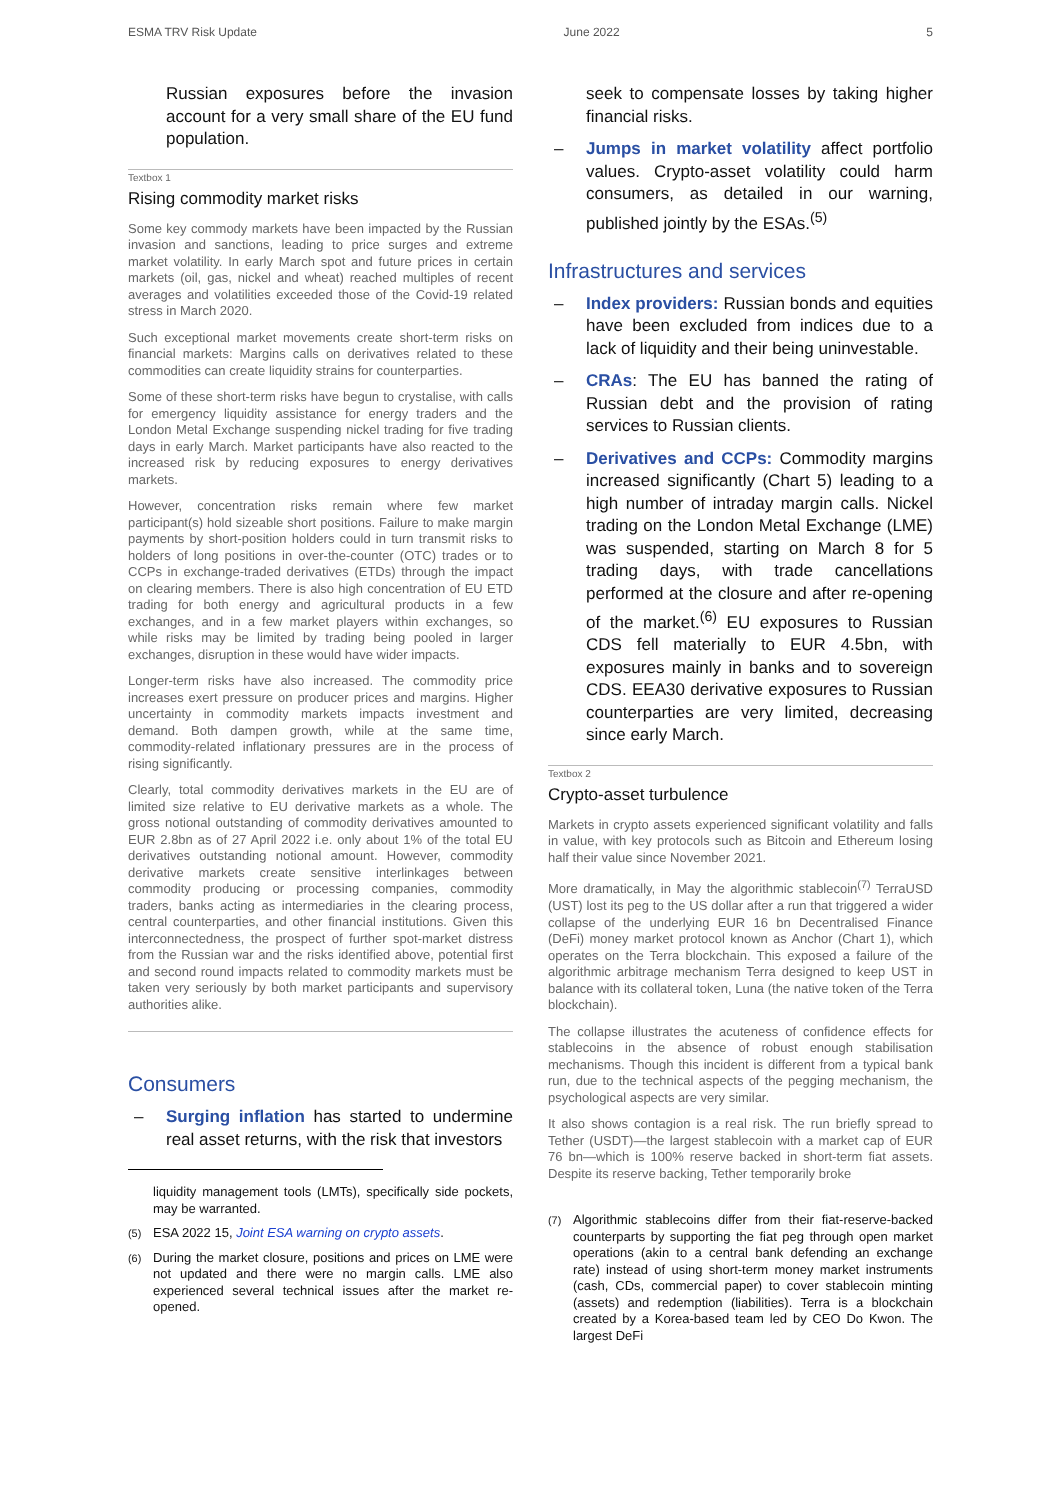ESMA TRV Risk Update June 2022 5
Russian exposures before the invasion account for a very small share of the EU fund population.
Textbox 1
Rising commodity market risks
Some key commody markets have been impacted by the Russian invasion and sanctions, leading to price surges and extreme market volatility. In early March spot and future prices in certain markets (oil, gas, nickel and wheat) reached multiples of recent averages and volatilities exceeded those of the Covid-19 related stress in March 2020.
Such exceptional market movements create short-term risks on financial markets: Margins calls on derivatives related to these commodities can create liquidity strains for counterparties.
Some of these short-term risks have begun to crystalise, with calls for emergency liquidity assistance for energy traders and the London Metal Exchange suspending nickel trading for five trading days in early March. Market participants have also reacted to the increased risk by reducing exposures to energy derivatives markets.
However, concentration risks remain where few market participant(s) hold sizeable short positions. Failure to make margin payments by short-position holders could in turn transmit risks to holders of long positions in over-the-counter (OTC) trades or to CCPs in exchange-traded derivatives (ETDs) through the impact on clearing members. There is also high concentration of EU ETD trading for both energy and agricultural products in a few exchanges, and in a few market players within exchanges, so while risks may be limited by trading being pooled in larger exchanges, disruption in these would have wider impacts.
Longer-term risks have also increased. The commodity price increases exert pressure on producer prices and margins. Higher uncertainty in commodity markets impacts investment and demand. Both dampen growth, while at the same time, commodity-related inflationary pressures are in the process of rising significantly.
Clearly, total commodity derivatives markets in the EU are of limited size relative to EU derivative markets as a whole. The gross notional outstanding of commodity derivatives amounted to EUR 2.8bn as of 27 April 2022 i.e. only about 1% of the total EU derivatives outstanding notional amount. However, commodity derivative markets create sensitive interlinkages between commodity producing or processing companies, commodity traders, banks acting as intermediaries in the clearing process, central counterparties, and other financial institutions. Given this interconnectedness, the prospect of further spot-market distress from the Russian war and the risks identified above, potential first and second round impacts related to commodity markets must be taken very seriously by both market participants and supervisory authorities alike.
Consumers
– Surging inflation has started to undermine real asset returns, with the risk that investors
liquidity management tools (LMTs), specifically side pockets, may be warranted.
<sup>(5)</sup> ESA 2022 15, Joint ESA warning on crypto assets.
<sup>(6)</sup> During the market closure, positions and prices on LME were not updated and there were no margin calls. LME also experienced several technical issues after the market re-opened.
seek to compensate losses by taking higher financial risks.
– Jumps in market volatility affect portfolio values. Crypto-asset volatility could harm consumers, as detailed in our warning, published jointly by the ESAs.<sup>(5)</sup>
Infrastructures and services
– Index providers: Russian bonds and equities have been excluded from indices due to a lack of liquidity and their being uninvestable.
– CRAs: The EU has banned the rating of Russian debt and the provision of rating services to Russian clients.
– Derivatives and CCPs: Commodity margins increased significantly (Chart 5) leading to a high number of intraday margin calls. Nickel trading on the London Metal Exchange (LME) was suspended, starting on March 8 for 5 trading days, with trade cancellations performed at the closure and after re-opening of the market.<sup>(6)</sup> EU exposures to Russian CDS fell materially to EUR 4.5bn, with exposures mainly in banks and to sovereign CDS. EEA30 derivative exposures to Russian counterparties are very limited, decreasing since early March.
Textbox 2
Crypto-asset turbulence
Markets in crypto assets experienced significant volatility and falls in value, with key protocols such as Bitcoin and Ethereum losing half their value since November 2021.
More dramatically, in May the algorithmic stablecoin<sup>(7)</sup> TerraUSD (UST) lost its peg to the US dollar after a run that triggered a wider collapse of the underlying EUR 16 bn Decentralised Finance (DeFi) money market protocol known as Anchor (Chart 1), which operates on the Terra blockchain. This exposed a failure of the algorithmic arbitrage mechanism Terra designed to keep UST in balance with its collateral token, Luna (the native token of the Terra blockchain).
The collapse illustrates the acuteness of confidence effects for stablecoins in the absence of robust enough stabilisation mechanisms. Though this incident is different from a typical bank run, due to the technical aspects of the pegging mechanism, the psychological aspects are very similar.
It also shows contagion is a real risk. The run briefly spread to Tether (USDT)—the largest stablecoin with a market cap of EUR 76 bn—which is 100% reserve backed in short-term fiat assets. Despite its reserve backing, Tether temporarily broke
<sup>(7)</sup> Algorithmic stablecoins differ from their fiat-reserve-backed counterparts by supporting the fiat peg through open market operations (akin to a central bank defending an exchange rate) instead of using short-term money market instruments (cash, CDs, commercial paper) to cover stablecoin minting (assets) and redemption (liabilities). Terra is a blockchain created by a Korea-based team led by CEO Do Kwon. The largest DeFi